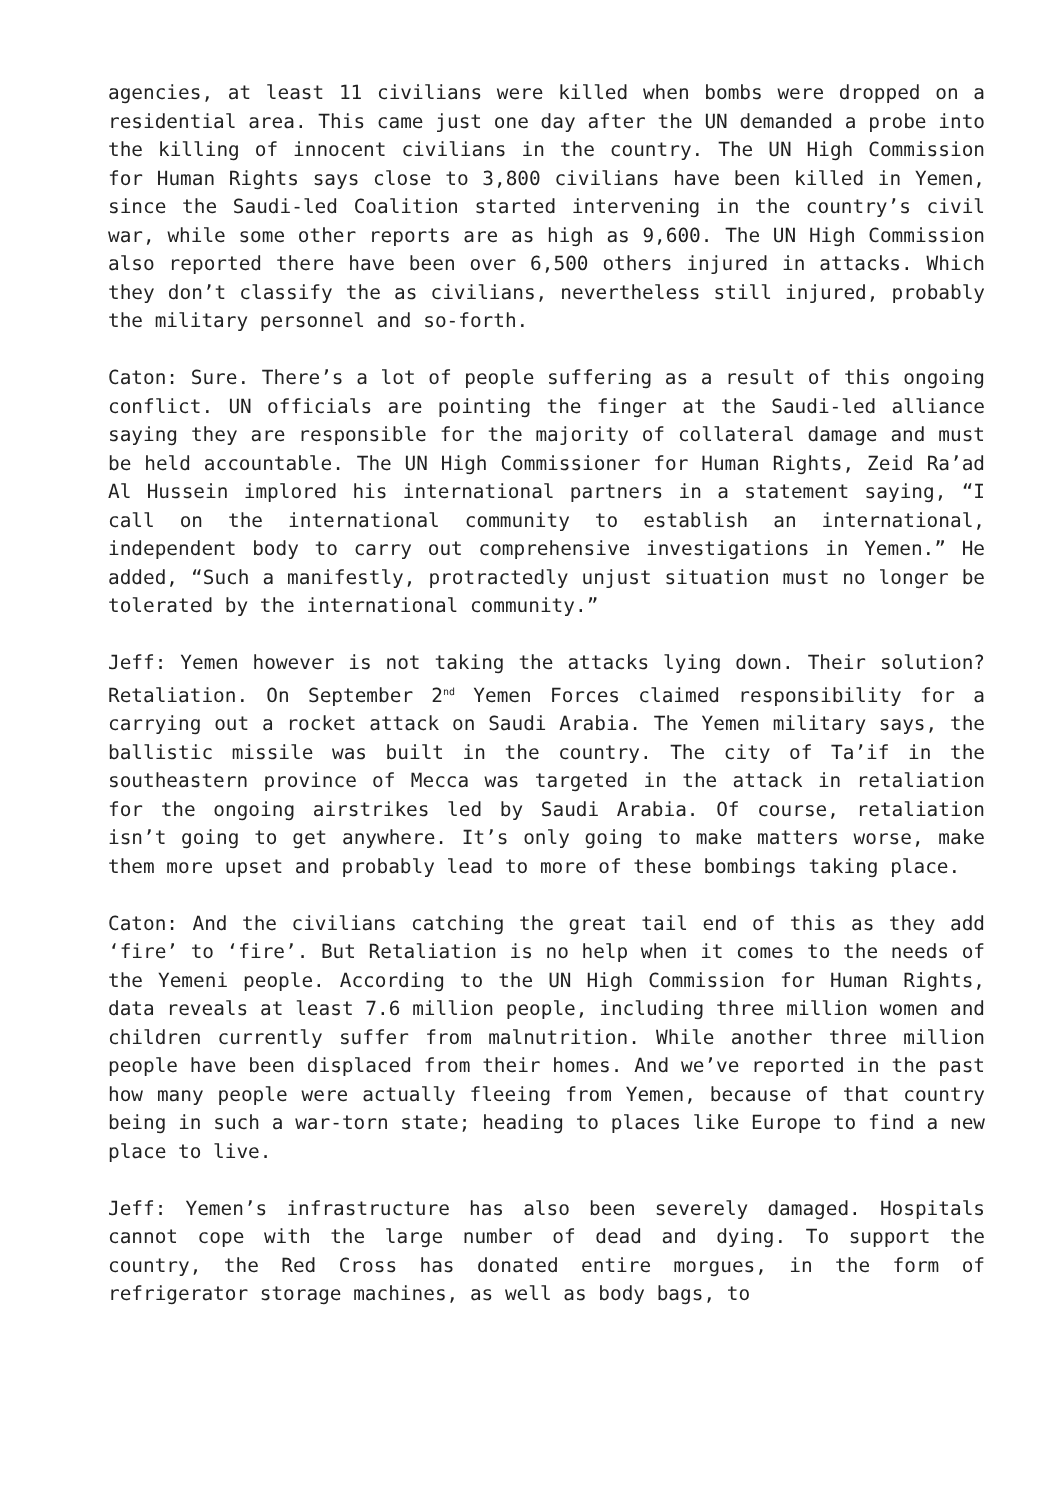agencies, at least 11 civilians were killed when bombs were dropped on a residential area. This came just one day after the UN demanded a probe into the killing of innocent civilians in the country. The UN High Commission for Human Rights says close to 3,800 civilians have been killed in Yemen, since the Saudi-led Coalition started intervening in the country’s civil war, while some other reports are as high as 9,600. The UN High Commission also reported there have been over 6,500 others injured in attacks. Which they don’t classify the as civilians, nevertheless still injured, probably the military personnel and so-forth.
Caton: Sure. There’s a lot of people suffering as a result of this ongoing conflict. UN officials are pointing the finger at the Saudi-led alliance saying they are responsible for the majority of collateral damage and must be held accountable. The UN High Commissioner for Human Rights, Zeid Ra’ad Al Hussein implored his international partners in a statement saying, “I call on the international community to establish an international, independent body to carry out comprehensive investigations in Yemen.” He added, “Such a manifestly, protractedly unjust situation must no longer be tolerated by the international community.”
Jeff: Yemen however is not taking the attacks lying down. Their solution? Retaliation. On September 2<sup>nd</sup> Yemen Forces claimed responsibility for a carrying out a rocket attack on Saudi Arabia. The Yemen military says, the ballistic missile was built in the country. The city of Ta’if in the southeastern province of Mecca was targeted in the attack in retaliation for the ongoing airstrikes led by Saudi Arabia. Of course, retaliation isn’t going to get anywhere. It’s only going to make matters worse, make them more upset and probably lead to more of these bombings taking place.
Caton: And the civilians catching the great tail end of this as they add ‘fire’ to ‘fire’. But Retaliation is no help when it comes to the needs of the Yemeni people. According to the UN High Commission for Human Rights, data reveals at least 7.6 million people, including three million women and children currently suffer from malnutrition. While another three million people have been displaced from their homes. And we’ve reported in the past how many people were actually fleeing from Yemen, because of that country being in such a war-torn state; heading to places like Europe to find a new place to live.
Jeff: Yemen’s infrastructure has also been severely damaged. Hospitals cannot cope with the large number of dead and dying. To support the country, the Red Cross has donated entire morgues, in the form of refrigerator storage machines, as well as body bags, to